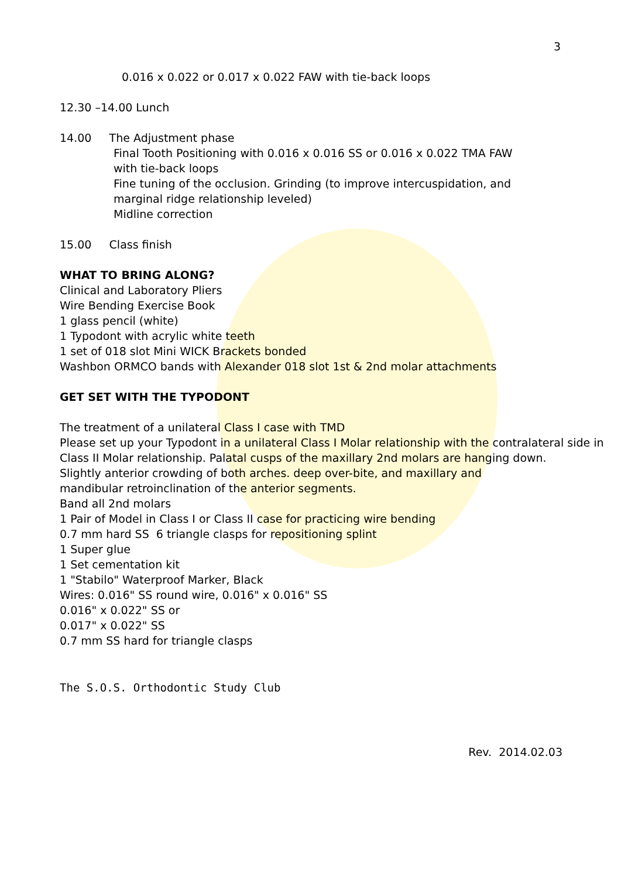3
0.016 x 0.022 or 0.017 x 0.022 FAW with tie-back loops
12.30 –14.00 Lunch
14.00 The Adjustment phase
Final Tooth Positioning with 0.016 x 0.016 SS or 0.016 x 0.022 TMA FAW
with tie-back loops
Fine tuning of the occlusion. Grinding (to improve intercuspidation, and
marginal ridge relationship leveled)
Midline correction
15.00 Class finish
WHAT TO BRING ALONG?
Clinical and Laboratory Pliers
Wire Bending Exercise Book
1 glass pencil (white)
1 Typodont with acrylic white teeth
1 set of 018 slot Mini WICK Brackets bonded
Washbon ORMCO bands with Alexander 018 slot 1st & 2nd molar attachments
GET SET WITH THE TYPODONT
The treatment of a unilateral Class I case with TMD
Please set up your Typodont in a unilateral Class I Molar relationship with the contralateral side in Class II Molar relationship. Palatal cusps of the maxillary 2nd molars are hanging down.
Slightly anterior crowding of both arches. deep over-bite, and maxillary and
mandibular retroinclination of the anterior segments.
Band all 2nd molars
1 Pair of Model in Class I or Class II case for practicing wire bending
0.7 mm hard SS 6 triangle clasps for repositioning splint
1 Super glue
1 Set cementation kit
1 "Stabilo" Waterproof Marker, Black
Wires: 0.016" SS round wire, 0.016" x 0.016" SS
0.016" x 0.022" SS or
0.017" x 0.022" SS
0.7 mm SS hard for triangle clasps
The S.O.S. Orthodontic Study Club
Rev. 2014.02.03